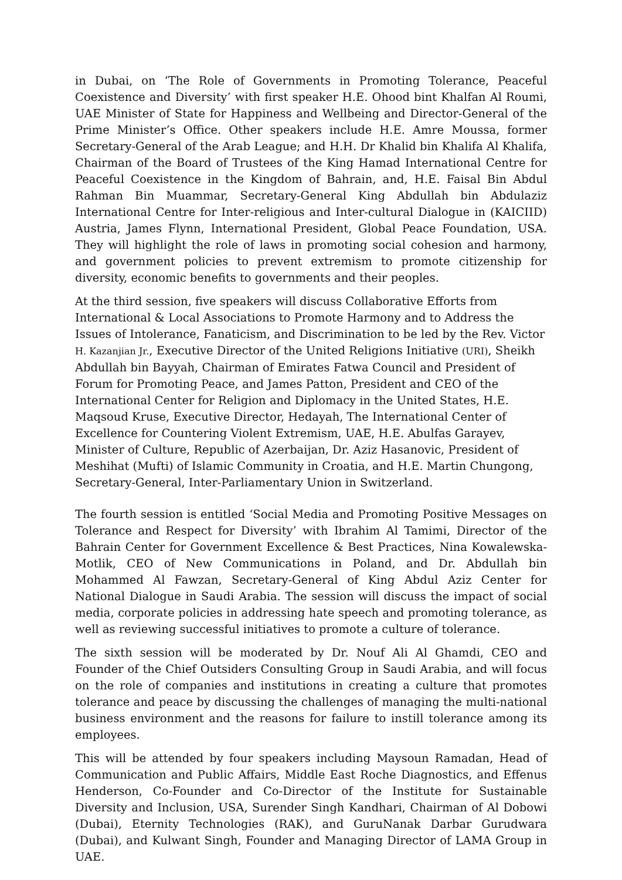in Dubai, on ‘The Role of Governments in Promoting Tolerance, Peaceful Coexistence and Diversity’ with first speaker H.E. Ohood bint Khalfan Al Roumi, UAE Minister of State for Happiness and Wellbeing and Director-General of the Prime Minister’s Office. Other speakers include H.E. Amre Moussa, former Secretary-General of the Arab League; and H.H. Dr Khalid bin Khalifa Al Khalifa, Chairman of the Board of Trustees of the King Hamad International Centre for Peaceful Coexistence in the Kingdom of Bahrain, and, H.E. Faisal Bin Abdul Rahman Bin Muammar, Secretary-General King Abdullah bin Abdulaziz International Centre for Inter-religious and Inter-cultural Dialogue in (KAICIID) Austria, James Flynn, International President, Global Peace Foundation, USA. They will highlight the role of laws in promoting social cohesion and harmony, and government policies to prevent extremism to promote citizenship for diversity, economic benefits to governments and their peoples.
At the third session, five speakers will discuss Collaborative Efforts from International & Local Associations to Promote Harmony and to Address the Issues of Intolerance, Fanaticism, and Discrimination to be led by the Rev. Victor H. Kazanjian Jr., Executive Director of the United Religions Initiative (URI), Sheikh Abdullah bin Bayyah, Chairman of Emirates Fatwa Council and President of Forum for Promoting Peace, and James Patton, President and CEO of the International Center for Religion and Diplomacy in the United States, H.E. Maqsoud Kruse, Executive Director, Hedayah, The International Center of Excellence for Countering Violent Extremism, UAE, H.E. Abulfas Garayev, Minister of Culture, Republic of Azerbaijan, Dr. Aziz Hasanovic, President of Meshihat (Mufti) of Islamic Community in Croatia, and H.E. Martin Chungong, Secretary-General, Inter-Parliamentary Union in Switzerland.
The fourth session is entitled ‘Social Media and Promoting Positive Messages on Tolerance and Respect for Diversity’ with Ibrahim Al Tamimi, Director of the Bahrain Center for Government Excellence & Best Practices, Nina Kowalewska-Motlik, CEO of New Communications in Poland, and Dr. Abdullah bin Mohammed Al Fawzan, Secretary-General of King Abdul Aziz Center for National Dialogue in Saudi Arabia. The session will discuss the impact of social media, corporate policies in addressing hate speech and promoting tolerance, as well as reviewing successful initiatives to promote a culture of tolerance.
The sixth session will be moderated by Dr. Nouf Ali Al Ghamdi, CEO and Founder of the Chief Outsiders Consulting Group in Saudi Arabia, and will focus on the role of companies and institutions in creating a culture that promotes tolerance and peace by discussing the challenges of managing the multi-national business environment and the reasons for failure to instill tolerance among its employees.
This will be attended by four speakers including Maysoun Ramadan, Head of Communication and Public Affairs, Middle East Roche Diagnostics, and Effenus Henderson, Co-Founder and Co-Director of the Institute for Sustainable Diversity and Inclusion, USA, Surender Singh Kandhari, Chairman of Al Dobowi (Dubai), Eternity Technologies (RAK), and GuruNanak Darbar Gurudwara (Dubai), and Kulwant Singh, Founder and Managing Director of LAMA Group in UAE.